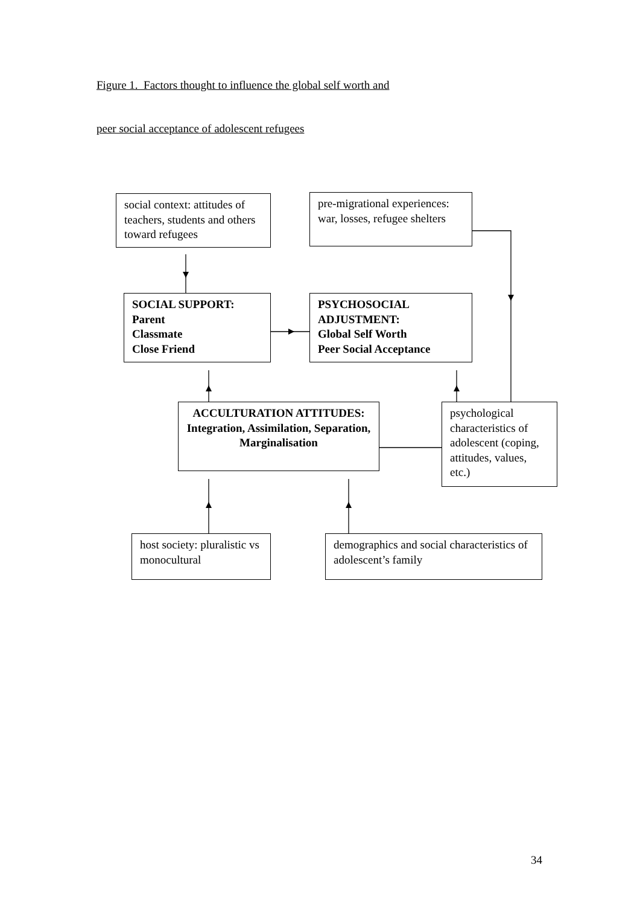Figure 1. Factors thought to influence the global self worth and
peer social acceptance of adolescent refugees
social context: attitudes of teachers, students and others toward refugees
pre-migrational experiences: war, losses, refugee shelters
SOCIAL SUPPORT:
Parent
Classmate
Close Friend
PSYCHOSOCIAL ADJUSTMENT:
Global Self Worth
Peer Social Acceptance
ACCULTURATION ATTITUDES:
Integration, Assimilation, Separation, Marginalisation
psychological characteristics of adolescent (coping, attitudes, values, etc.)
host society: pluralistic vs monocultural
demographics and social characteristics of adolescent’s family
34